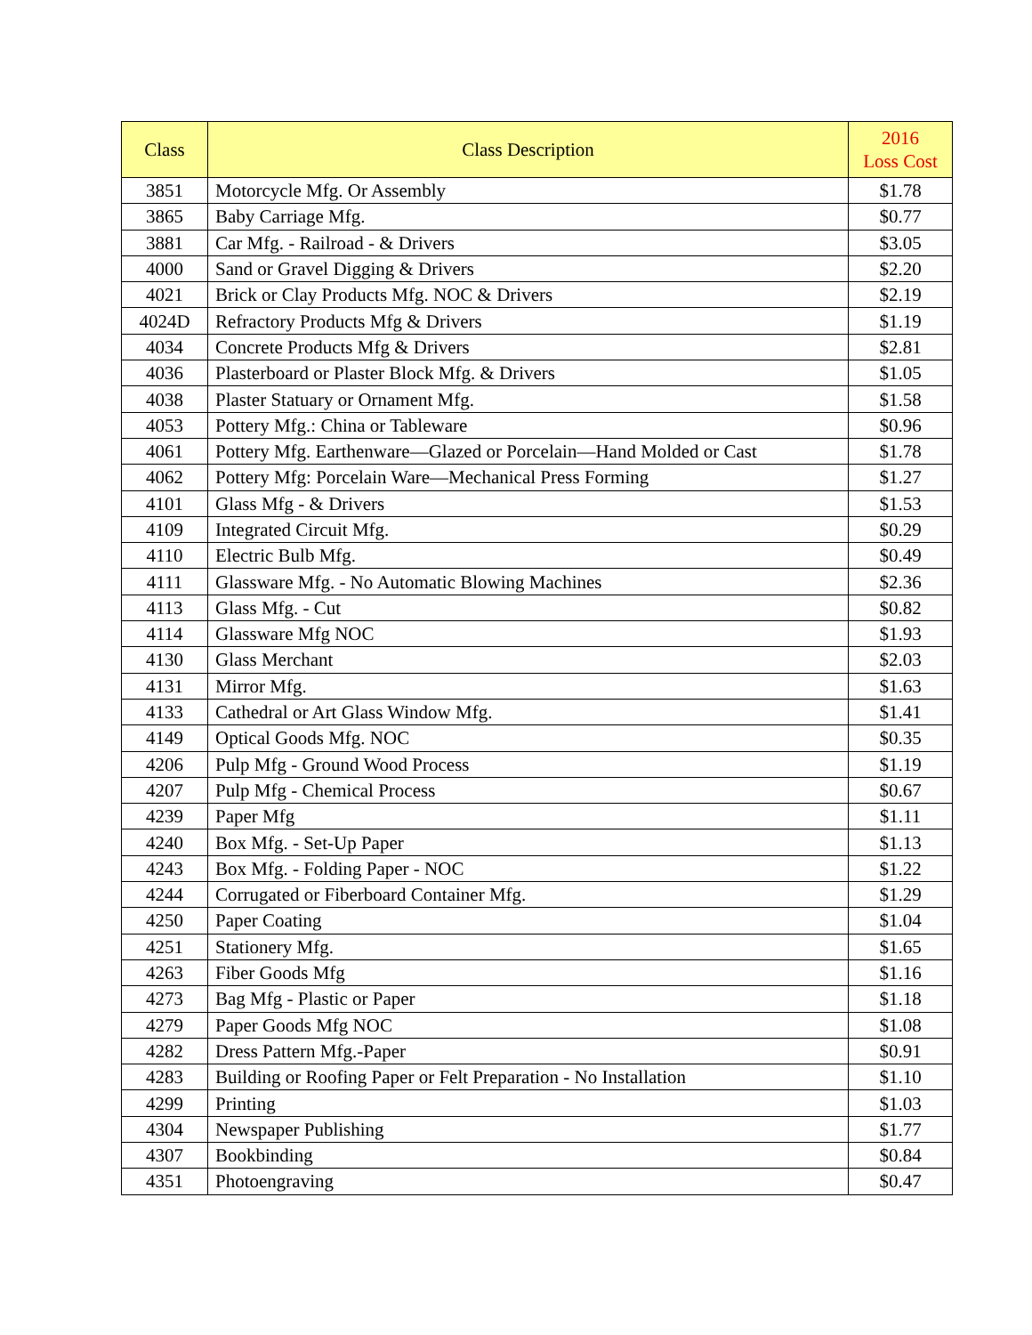| Class | Class Description | 2016 Loss Cost |
| --- | --- | --- |
| 3851 | Motorcycle Mfg. Or Assembly | $1.78 |
| 3865 | Baby Carriage Mfg. | $0.77 |
| 3881 | Car Mfg. - Railroad - & Drivers | $3.05 |
| 4000 | Sand or Gravel Digging & Drivers | $2.20 |
| 4021 | Brick or Clay Products Mfg. NOC & Drivers | $2.19 |
| 4024D | Refractory Products Mfg & Drivers | $1.19 |
| 4034 | Concrete Products Mfg & Drivers | $2.81 |
| 4036 | Plasterboard or Plaster Block Mfg. & Drivers | $1.05 |
| 4038 | Plaster Statuary or Ornament Mfg. | $1.58 |
| 4053 | Pottery Mfg.: China or Tableware | $0.96 |
| 4061 | Pottery Mfg. Earthenware—Glazed or Porcelain—Hand Molded or Cast | $1.78 |
| 4062 | Pottery Mfg: Porcelain Ware—Mechanical Press Forming | $1.27 |
| 4101 | Glass Mfg - & Drivers | $1.53 |
| 4109 | Integrated Circuit Mfg. | $0.29 |
| 4110 | Electric Bulb Mfg. | $0.49 |
| 4111 | Glassware Mfg. - No Automatic Blowing Machines | $2.36 |
| 4113 | Glass Mfg. - Cut | $0.82 |
| 4114 | Glassware Mfg NOC | $1.93 |
| 4130 | Glass Merchant | $2.03 |
| 4131 | Mirror Mfg. | $1.63 |
| 4133 | Cathedral or Art Glass Window Mfg. | $1.41 |
| 4149 | Optical Goods Mfg. NOC | $0.35 |
| 4206 | Pulp Mfg - Ground Wood Process | $1.19 |
| 4207 | Pulp Mfg - Chemical Process | $0.67 |
| 4239 | Paper Mfg | $1.11 |
| 4240 | Box Mfg. - Set-Up Paper | $1.13 |
| 4243 | Box Mfg. - Folding Paper - NOC | $1.22 |
| 4244 | Corrugated or Fiberboard Container Mfg. | $1.29 |
| 4250 | Paper Coating | $1.04 |
| 4251 | Stationery Mfg. | $1.65 |
| 4263 | Fiber Goods Mfg | $1.16 |
| 4273 | Bag Mfg - Plastic or Paper | $1.18 |
| 4279 | Paper Goods Mfg NOC | $1.08 |
| 4282 | Dress Pattern Mfg.-Paper | $0.91 |
| 4283 | Building or Roofing Paper or Felt Preparation - No Installation | $1.10 |
| 4299 | Printing | $1.03 |
| 4304 | Newspaper Publishing | $1.77 |
| 4307 | Bookbinding | $0.84 |
| 4351 | Photoengraving | $0.47 |